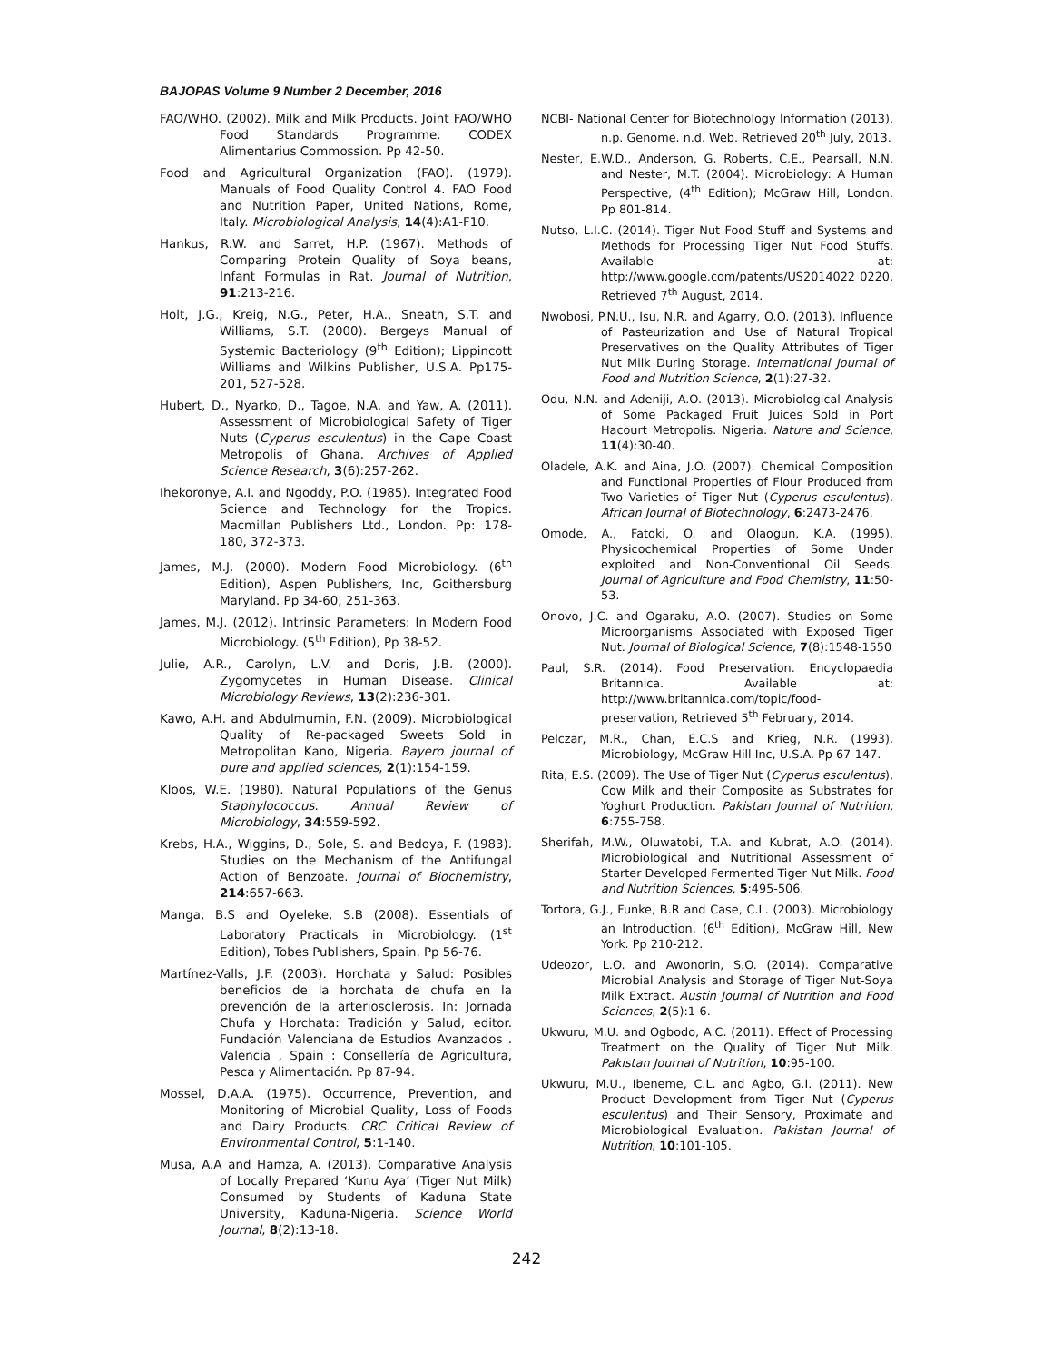BAJOPAS Volume 9 Number 2 December, 2016
FAO/WHO. (2002). Milk and Milk Products. Joint FAO/WHO Food Standards Programme. CODEX Alimentarius Commossion. Pp 42-50.
Food and Agricultural Organization (FAO). (1979). Manuals of Food Quality Control 4. FAO Food and Nutrition Paper, United Nations, Rome, Italy. Microbiological Analysis, 14(4):A1-F10.
Hankus, R.W. and Sarret, H.P. (1967). Methods of Comparing Protein Quality of Soya beans, Infant Formulas in Rat. Journal of Nutrition, 91:213-216.
Holt, J.G., Kreig, N.G., Peter, H.A., Sneath, S.T. and Williams, S.T. (2000). Bergeys Manual of Systemic Bacteriology (9<sup>th</sup> Edition); Lippincott Williams and Wilkins Publisher, U.S.A. Pp175-201, 527-528.
Hubert, D., Nyarko, D., Tagoe, N.A. and Yaw, A. (2011). Assessment of Microbiological Safety of Tiger Nuts (Cyperus esculentus) in the Cape Coast Metropolis of Ghana. Archives of Applied Science Research, 3(6):257-262.
Ihekoronye, A.I. and Ngoddy, P.O. (1985). Integrated Food Science and Technology for the Tropics. Macmillan Publishers Ltd., London. Pp: 178- 180, 372-373.
James, M.J. (2000). Modern Food Microbiology. (6<sup>th</sup> Edition), Aspen Publishers, Inc, Goithersburg Maryland. Pp 34-60, 251-363.
James, M.J. (2012). Intrinsic Parameters: In Modern Food Microbiology. (5<sup>th</sup> Edition), Pp 38-52.
Julie, A.R., Carolyn, L.V. and Doris, J.B. (2000). Zygomycetes in Human Disease. Clinical Microbiology Reviews, 13(2):236-301.
Kawo, A.H. and Abdulmumin, F.N. (2009). Microbiological Quality of Re-packaged Sweets Sold in Metropolitan Kano, Nigeria. Bayero journal of pure and applied sciences, 2(1):154-159.
Kloos, W.E. (1980). Natural Populations of the Genus Staphylococcus. Annual Review of Microbiology, 34:559-592.
Krebs, H.A., Wiggins, D., Sole, S. and Bedoya, F. (1983). Studies on the Mechanism of the Antifungal Action of Benzoate. Journal of Biochemistry, 214:657-663.
Manga, B.S and Oyeleke, S.B (2008). Essentials of Laboratory Practicals in Microbiology. (1<sup>st</sup> Edition), Tobes Publishers, Spain. Pp 56-76.
Martínez-Valls, J.F. (2003). Horchata y Salud: Posibles beneficios de la horchata de chufa en la prevención de la arteriosclerosis. In: Jornada Chufa y Horchata: Tradición y Salud, editor. Fundación Valenciana de Estudios Avanzados . Valencia , Spain : Consellería de Agricultura, Pesca y Alimentación. Pp 87-94.
Mossel, D.A.A. (1975). Occurrence, Prevention, and Monitoring of Microbial Quality, Loss of Foods and Dairy Products. CRC Critical Review of Environmental Control, 5:1-140.
Musa, A.A and Hamza, A. (2013). Comparative Analysis of Locally Prepared ‘Kunu Aya’ (Tiger Nut Milk) Consumed by Students of Kaduna State University, Kaduna-Nigeria. Science World Journal, 8(2):13-18.
NCBI- National Center for Biotechnology Information (2013). n.p. Genome. n.d. Web. Retrieved 20<sup>th</sup> July, 2013.
Nester, E.W.D., Anderson, G. Roberts, C.E., Pearsall, N.N. and Nester, M.T. (2004). Microbiology: A Human Perspective, (4<sup>th</sup> Edition); McGraw Hill, London. Pp 801-814.
Nutso, L.I.C. (2014). Tiger Nut Food Stuff and Systems and Methods for Processing Tiger Nut Food Stuffs. Available at: http://www.google.com/patents/US2014022 0220, Retrieved 7<sup>th</sup> August, 2014.
Nwobosi, P.N.U., Isu, N.R. and Agarry, O.O. (2013). Influence of Pasteurization and Use of Natural Tropical Preservatives on the Quality Attributes of Tiger Nut Milk During Storage. International Journal of Food and Nutrition Science, 2(1):27-32.
Odu, N.N. and Adeniji, A.O. (2013). Microbiological Analysis of Some Packaged Fruit Juices Sold in Port Hacourt Metropolis. Nigeria. Nature and Science, 11(4):30-40.
Oladele, A.K. and Aina, J.O. (2007). Chemical Composition and Functional Properties of Flour Produced from Two Varieties of Tiger Nut (Cyperus esculentus). African Journal of Biotechnology, 6:2473-2476.
Omode, A., Fatoki, O. and Olaogun, K.A. (1995). Physicochemical Properties of Some Under exploited and Non-Conventional Oil Seeds. Journal of Agriculture and Food Chemistry, 11:50-53.
Onovo, J.C. and Ogaraku, A.O. (2007). Studies on Some Microorganisms Associated with Exposed Tiger Nut. Journal of Biological Science, 7(8):1548-1550
Paul, S.R. (2014). Food Preservation. Encyclopaedia Britannica. Available at: http://www.britannica.com/topic/food-preservation, Retrieved 5<sup>th</sup> February, 2014.
Pelczar, M.R., Chan, E.C.S and Krieg, N.R. (1993). Microbiology, McGraw-Hill Inc, U.S.A. Pp 67-147.
Rita, E.S. (2009). The Use of Tiger Nut (Cyperus esculentus), Cow Milk and their Composite as Substrates for Yoghurt Production. Pakistan Journal of Nutrition, 6:755-758.
Sherifah, M.W., Oluwatobi, T.A. and Kubrat, A.O. (2014). Microbiological and Nutritional Assessment of Starter Developed Fermented Tiger Nut Milk. Food and Nutrition Sciences, 5:495-506.
Tortora, G.J., Funke, B.R and Case, C.L. (2003). Microbiology an Introduction. (6<sup>th</sup> Edition), McGraw Hill, New York. Pp 210-212.
Udeozor, L.O. and Awonorin, S.O. (2014). Comparative Microbial Analysis and Storage of Tiger Nut-Soya Milk Extract. Austin Journal of Nutrition and Food Sciences, 2(5):1-6.
Ukwuru, M.U. and Ogbodo, A.C. (2011). Effect of Processing Treatment on the Quality of Tiger Nut Milk. Pakistan Journal of Nutrition, 10:95-100.
Ukwuru, M.U., Ibeneme, C.L. and Agbo, G.I. (2011). New Product Development from Tiger Nut (Cyperus esculentus) and Their Sensory, Proximate and Microbiological Evaluation. Pakistan Journal of Nutrition, 10:101-105.
242